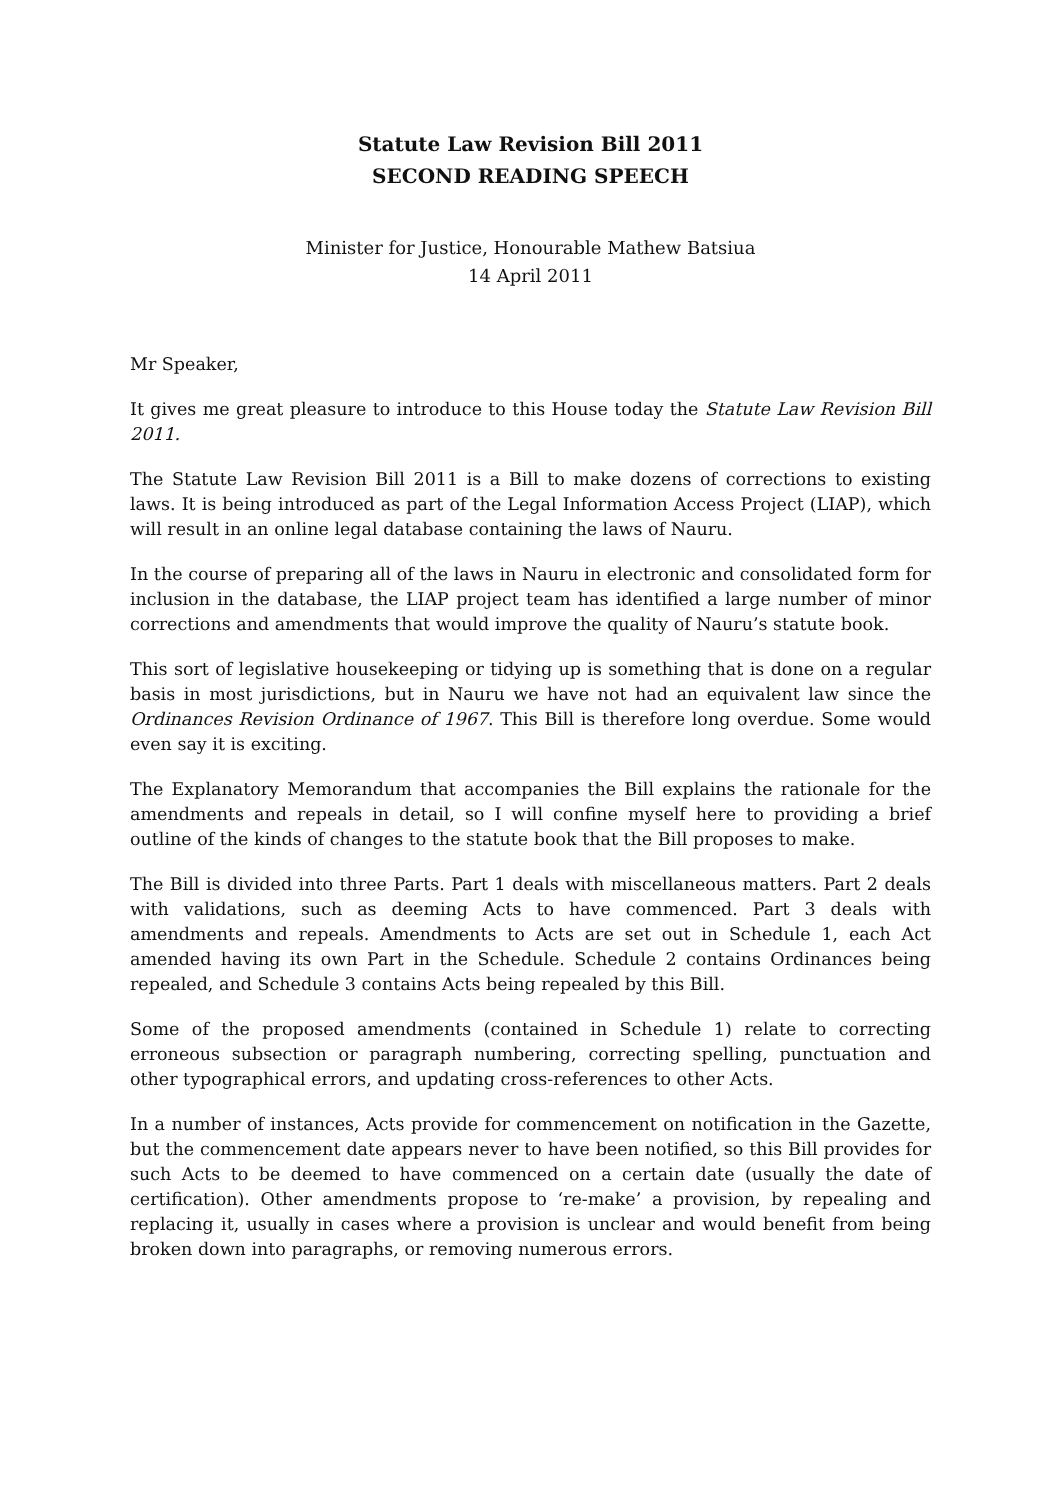Statute Law Revision Bill 2011
SECOND READING SPEECH
Minister for Justice, Honourable Mathew Batsiua
14 April 2011
Mr Speaker,
It gives me great pleasure to introduce to this House today the Statute Law Revision Bill 2011.
The Statute Law Revision Bill 2011 is a Bill to make dozens of corrections to existing laws. It is being introduced as part of the Legal Information Access Project (LIAP), which will result in an online legal database containing the laws of Nauru.
In the course of preparing all of the laws in Nauru in electronic and consolidated form for inclusion in the database, the LIAP project team has identified a large number of minor corrections and amendments that would improve the quality of Nauru’s statute book.
This sort of legislative housekeeping or tidying up is something that is done on a regular basis in most jurisdictions, but in Nauru we have not had an equivalent law since the Ordinances Revision Ordinance of 1967. This Bill is therefore long overdue. Some would even say it is exciting.
The Explanatory Memorandum that accompanies the Bill explains the rationale for the amendments and repeals in detail, so I will confine myself here to providing a brief outline of the kinds of changes to the statute book that the Bill proposes to make.
The Bill is divided into three Parts. Part 1 deals with miscellaneous matters. Part 2 deals with validations, such as deeming Acts to have commenced. Part 3 deals with amendments and repeals. Amendments to Acts are set out in Schedule 1, each Act amended having its own Part in the Schedule. Schedule 2 contains Ordinances being repealed, and Schedule 3 contains Acts being repealed by this Bill.
Some of the proposed amendments (contained in Schedule 1) relate to correcting erroneous subsection or paragraph numbering, correcting spelling, punctuation and other typographical errors, and updating cross-references to other Acts.
In a number of instances, Acts provide for commencement on notification in the Gazette, but the commencement date appears never to have been notified, so this Bill provides for such Acts to be deemed to have commenced on a certain date (usually the date of certification). Other amendments propose to ‘re-make’ a provision, by repealing and replacing it, usually in cases where a provision is unclear and would benefit from being broken down into paragraphs, or removing numerous errors.